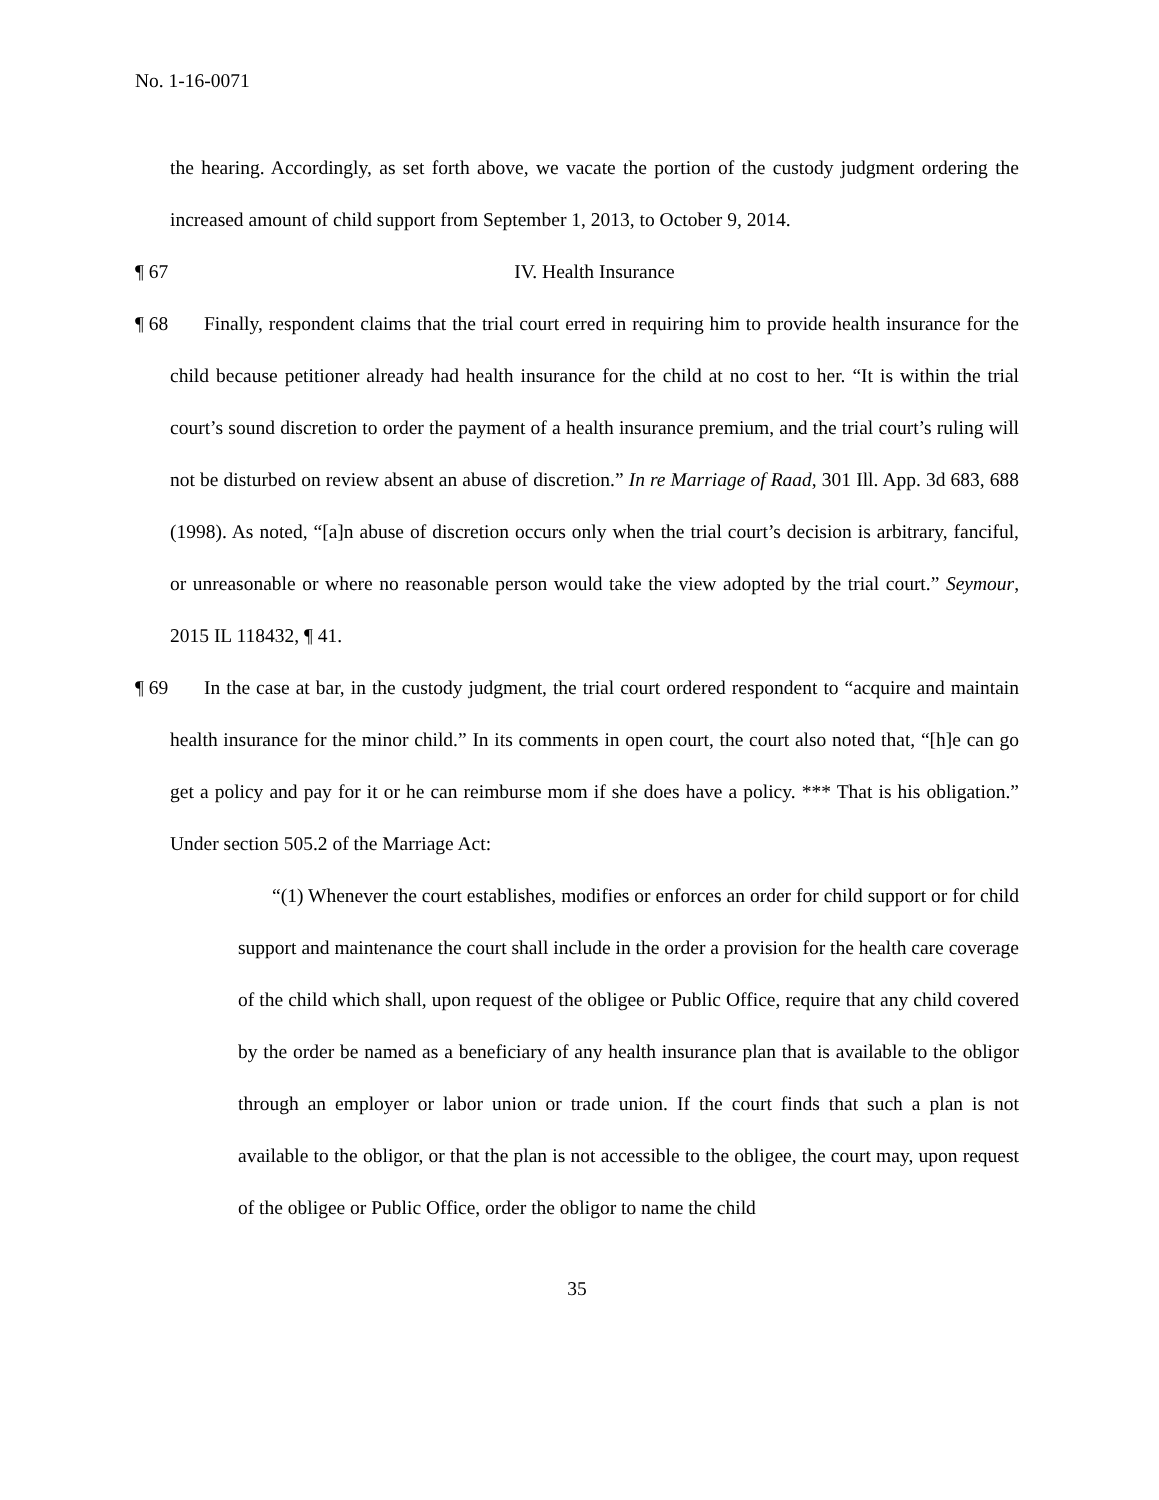No. 1-16-0071
the hearing. Accordingly, as set forth above, we vacate the portion of the custody judgment ordering the increased amount of child support from September 1, 2013, to October 9, 2014.
¶ 67
IV. Health Insurance
¶ 68
Finally, respondent claims that the trial court erred in requiring him to provide health insurance for the child because petitioner already had health insurance for the child at no cost to her. “It is within the trial court’s sound discretion to order the payment of a health insurance premium, and the trial court’s ruling will not be disturbed on review absent an abuse of discretion.” In re Marriage of Raad, 301 Ill. App. 3d 683, 688 (1998). As noted, “[a]n abuse of discretion occurs only when the trial court’s decision is arbitrary, fanciful, or unreasonable or where no reasonable person would take the view adopted by the trial court.” Seymour, 2015 IL 118432, ¶ 41.
¶ 69
In the case at bar, in the custody judgment, the trial court ordered respondent to “acquire and maintain health insurance for the minor child.” In its comments in open court, the court also noted that, “[h]e can go get a policy and pay for it or he can reimburse mom if she does have a policy. *** That is his obligation.” Under section 505.2 of the Marriage Act:
“(1) Whenever the court establishes, modifies or enforces an order for child support or for child support and maintenance the court shall include in the order a provision for the health care coverage of the child which shall, upon request of the obligee or Public Office, require that any child covered by the order be named as a beneficiary of any health insurance plan that is available to the obligor through an employer or labor union or trade union. If the court finds that such a plan is not available to the obligor, or that the plan is not accessible to the obligee, the court may, upon request of the obligee or Public Office, order the obligor to name the child
35